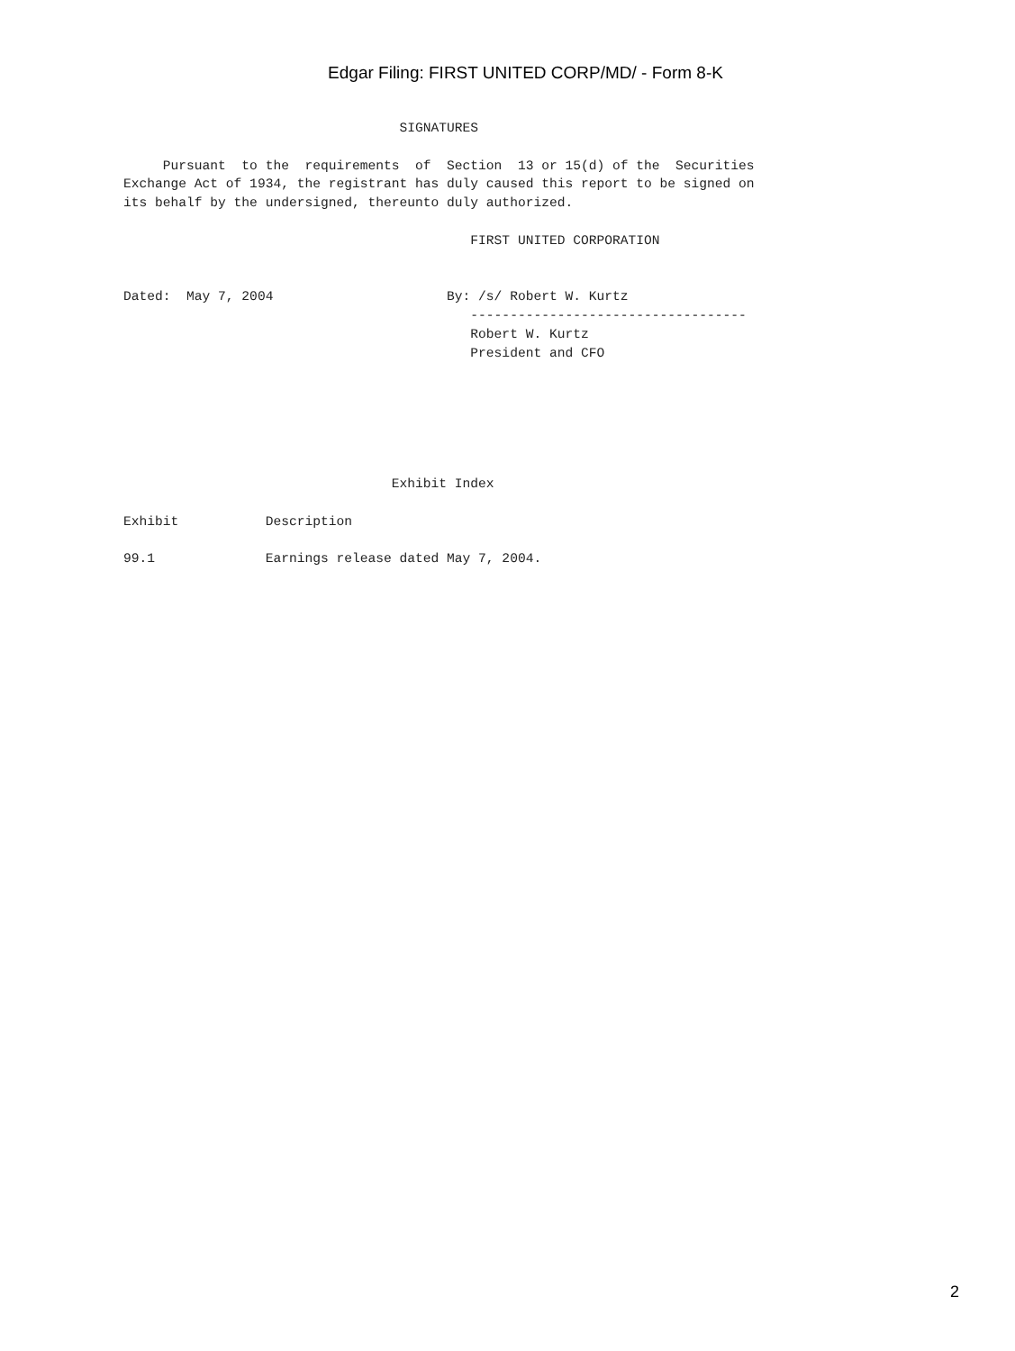Edgar Filing: FIRST UNITED CORP/MD/ - Form 8-K
                                   SIGNATURES

     Pursuant  to the  requirements  of  Section  13 or 15(d) of the  Securities
Exchange Act of 1934, the registrant has duly caused this report to be signed on
its behalf by the undersigned, thereunto duly authorized.

                                            FIRST UNITED CORPORATION


Dated:  May 7, 2004                      By: /s/ Robert W. Kurtz
                                            -----------------------------------
                                            Robert W. Kurtz
                                            President and CFO






                                  Exhibit Index

Exhibit           Description

99.1              Earnings release dated May 7, 2004.
2